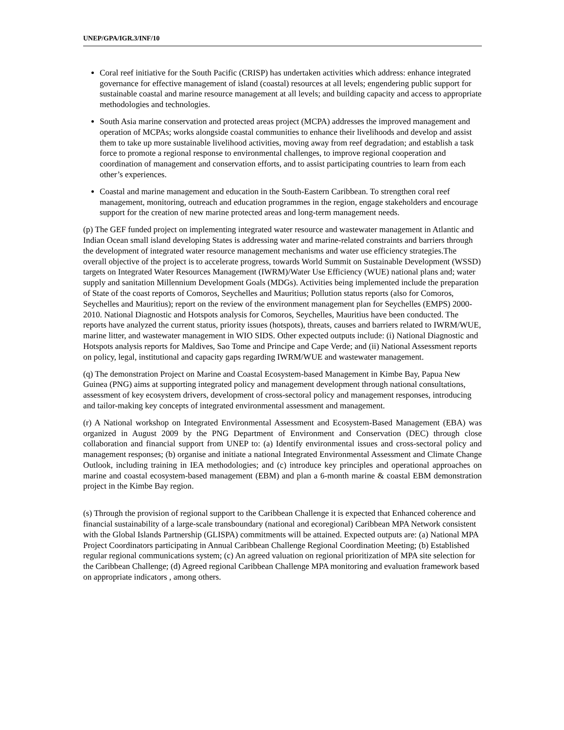UNEP/GPA/IGR.3/INF/10
Coral reef initiative for the South Pacific (CRISP) has undertaken activities which address: enhance integrated governance for effective management of island (coastal) resources at all levels; engendering public support for sustainable coastal and marine resource management at all levels; and building capacity and access to appropriate methodologies and technologies.
South Asia marine conservation and protected areas project (MCPA) addresses the improved management and operation of MCPAs; works alongside coastal communities to enhance their livelihoods and develop and assist them to take up more sustainable livelihood activities, moving away from reef degradation; and establish a task force to promote a regional response to environmental challenges, to improve regional cooperation and coordination of management and conservation efforts, and to assist participating countries to learn from each other’s experiences.
Coastal and marine management and education in the South-Eastern Caribbean. To strengthen coral reef management, monitoring, outreach and education programmes in the region, engage stakeholders and encourage support for the creation of new marine protected areas and long-term management needs.
(p) The GEF funded project on implementing integrated water resource and wastewater management in Atlantic and Indian Ocean small island developing States is addressing water and marine-related constraints and barriers through the development of integrated water resource management mechanisms and water use efficiency strategies.The overall objective of the project is to accelerate progress, towards World Summit on Sustainable Development (WSSD) targets on Integrated Water Resources Management (IWRM)/Water Use Efficiency (WUE) national plans and; water supply and sanitation Millennium Development Goals (MDGs). Activities being implemented include the preparation of State of the coast reports of Comoros, Seychelles and Mauritius; Pollution status reports (also for Comoros, Seychelles and Mauritius); report on the review of the environment management plan for Seychelles (EMPS) 2000-2010. National Diagnostic and Hotspots analysis for Comoros, Seychelles, Mauritius have been conducted. The reports have analyzed the current status, priority issues (hotspots), threats, causes and barriers related to IWRM/WUE, marine litter, and wastewater management in WIO SIDS. Other expected outputs include: (i) National Diagnostic and Hotspots analysis reports for Maldives, Sao Tome and Principe and Cape Verde; and (ii) National Assessment reports on policy, legal, institutional and capacity gaps regarding IWRM/WUE and wastewater management.
(q) The demonstration Project on Marine and Coastal Ecosystem-based Management in Kimbe Bay, Papua New Guinea (PNG) aims at supporting integrated policy and management development through national consultations, assessment of key ecosystem drivers, development of cross-sectoral policy and management responses, introducing and tailor-making key concepts of integrated environmental assessment and management.
(r) A National workshop on Integrated Environmental Assessment and Ecosystem-Based Management (EBA) was organized in August 2009 by the PNG Department of Environment and Conservation (DEC) through close collaboration and financial support from UNEP to: (a) Identify environmental issues and cross-sectoral policy and management responses; (b) organise and initiate a national Integrated Environmental Assessment and Climate Change Outlook, including training in IEA methodologies; and (c) introduce key principles and operational approaches on marine and coastal ecosystem-based management (EBM) and plan a 6-month marine & coastal EBM demonstration project in the Kimbe Bay region.
(s) Through the provision of regional support to the Caribbean Challenge it is expected that Enhanced coherence and financial sustainability of a large-scale transboundary (national and ecoregional) Caribbean MPA Network consistent with the Global Islands Partnership (GLISPA) commitments will be attained. Expected outputs are: (a) National MPA Project Coordinators participating in Annual Caribbean Challenge Regional Coordination Meeting; (b) Established regular regional communications system; (c) An agreed valuation on regional prioritization of MPA site selection for the Caribbean Challenge; (d) Agreed regional Caribbean Challenge MPA monitoring and evaluation framework based on appropriate indicators , among others.